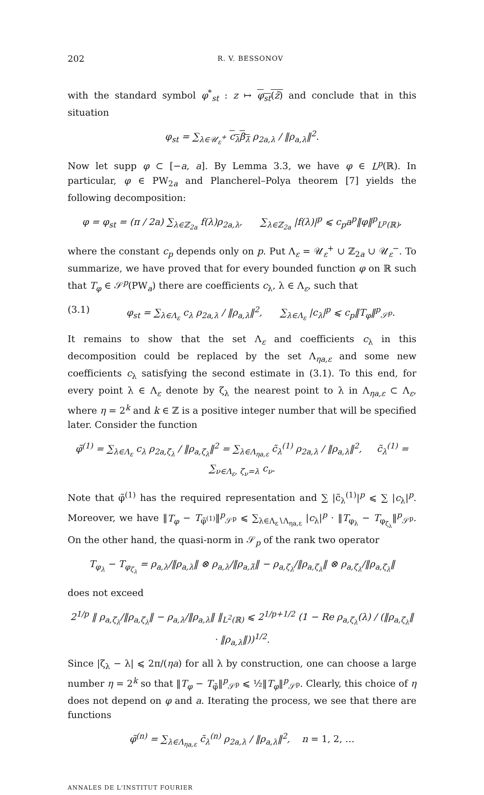202 R. V. BESSONOV
with the standard symbol φ<sup>*</sup><sub>st</sub> : z ↦ φ<sub>st</sub>(z̄) and conclude that in this situation
φ<sub>st</sub> = ∑<sub>λ∈𝒰<sub>ε</sub><sup>+</sup></sub> c<sub>λ</sub>β<sub>λ̄</sub> ρ<sub>2a,λ</sub> / ‖ρ<sub>a,λ</sub>‖<sup>2</sup>.
Now let supp φ ⊂ [−a, a]. By Lemma 3.3, we have φ ∈ L<sup>p</sup>(ℝ). In particular, φ ∈ PW<sub>2a</sub> and Plancherel–Polya theorem [7] yields the following decomposition:
φ = φ<sub>st</sub> = (π / 2a) ∑<sub>λ∈ℤ<sub>2a</sub></sub> f(λ)ρ<sub>2a,λ</sub>, ∑<sub>λ∈ℤ<sub>2a</sub></sub> |f(λ)|<sup>p</sup> ⩽ c<sub>p</sub>a<sup>p</sup>‖φ‖<sup>p</sup><sub>L<sup>p</sup>(ℝ)</sub>,
where the constant c<sub>p</sub> depends only on p. Put Λ<sub>ε</sub> = 𝒰<sub>ε</sub><sup>+</sup> ∪ ℤ<sub>2a</sub> ∪ 𝒰<sub>ε</sub><sup>−</sup>. To summarize, we have proved that for every bounded function φ on ℝ such that T<sub>φ</sub> ∈ 𝒮<sup>p</sup>(PW<sub>a</sub>) there are coefficients c<sub>λ</sub>, λ ∈ Λ<sub>ε</sub>, such that
(3.1) φ<sub>st</sub> = ∑<sub>λ∈Λ<sub>ε</sub></sub> c<sub>λ</sub> ρ<sub>2a,λ</sub> / ‖ρ<sub>a,λ</sub>‖<sup>2</sup>, ∑<sub>λ∈Λ<sub>ε</sub></sub> |c<sub>λ</sub>|<sup>p</sup> ⩽ c<sub>p</sub>‖T<sub>φ</sub>‖<sup>p</sup><sub>𝒮<sup>p</sup></sub>.
It remains to show that the set Λ<sub>ε</sub> and coefficients c<sub>λ</sub> in this decomposition could be replaced by the set Λ<sub>ηa,ε</sub> and some new coefficients c<sub>λ</sub> satisfying the second estimate in (3.1). To this end, for every point λ ∈ Λ<sub>ε</sub> denote by ζ<sub>λ</sub> the nearest point to λ in Λ<sub>ηa,ε</sub> ⊂ Λ<sub>ε</sub>, where η = 2<sup>k</sup> and k ∈ ℤ is a positive integer number that will be specified later. Consider the function
φ̃<sup>(1)</sup> = ∑<sub>λ∈Λ<sub>ε</sub></sub> c<sub>λ</sub> ρ<sub>2a,ζ<sub>λ</sub></sub> / ‖ρ<sub>a,ζ<sub>λ</sub></sub>‖<sup>2</sup> = ∑<sub>λ∈Λ<sub>ηa,ε</sub></sub> c̃<sub>λ</sub><sup>(1)</sup> ρ<sub>2a,λ</sub> / ‖ρ<sub>a,λ</sub>‖<sup>2</sup>, c̃<sub>λ</sub><sup>(1)</sup> = ∑<sub>ν∈Λ<sub>ε</sub>, ζ<sub>ν</sub>=λ</sub> c<sub>ν</sub>.
Note that φ̃<sup>(1)</sup> has the required representation and ∑ |c̃<sub>λ</sub><sup>(1)</sup>|<sup>p</sup> ⩽ ∑ |c<sub>λ</sub>|<sup>p</sup>. Moreover, we have ‖T<sub>φ</sub> − T<sub>φ̃<sup>(1)</sup></sub>‖<sup>p</sup><sub>𝒮<sup>p</sup></sub> ⩽ ∑<sub>λ∈Λ<sub>ε</sub>∖Λ<sub>ηa,ε</sub></sub> |c<sub>λ</sub>|<sup>p</sup> · ‖T<sub>φ<sub>λ</sub></sub> − T<sub>φ<sub>ζ<sub>λ</sub></sub></sub>‖<sup>p</sup><sub>𝒮<sup>p</sup></sub>. On the other hand, the quasi-norm in 𝒮<sub>p</sub> of the rank two operator
T<sub>φ<sub>λ</sub></sub> − T<sub>φ<sub>ζ<sub>λ</sub></sub></sub> = ρ<sub>a,λ</sub>/‖ρ<sub>a,λ</sub>‖ ⊗ ρ<sub>a,λ</sub>/‖ρ<sub>a,λ̄</sub>‖ − ρ<sub>a,ζ<sub>λ</sub></sub>/‖ρ<sub>a,ζ<sub>λ</sub></sub>‖ ⊗ ρ<sub>a,ζ<sub>λ</sub></sub>/‖ρ<sub>a,ζ<sub>λ</sub></sub>‖
does not exceed
2<sup>1/p</sup> ‖ ρ<sub>a,ζ<sub>λ</sub></sub>/‖ρ<sub>a,ζ<sub>λ</sub></sub>‖ − ρ<sub>a,λ</sub>/‖ρ<sub>a,λ</sub>‖ ‖<sub>L<sup>2</sup>(ℝ)</sub> ⩽ 2<sup>1/p+1/2</sup> (1 − Re ρ<sub>a,ζ<sub>λ</sub></sub>(λ) / (‖ρ<sub>a,ζ<sub>λ</sub></sub>‖ · ‖ρ<sub>a,λ</sub>‖))<sup>1/2</sup>.
Since |ζ<sub>λ</sub> − λ| ⩽ 2π/(ηa) for all λ by construction, one can choose a large number η = 2<sup>k</sup> so that ‖T<sub>φ</sub> − T<sub>φ̃</sub>‖<sup>p</sup><sub>𝒮<sup>p</sup></sub> ⩽ ½‖T<sub>φ</sub>‖<sup>p</sup><sub>𝒮<sup>p</sup></sub>. Clearly, this choice of η does not depend on φ and a. Iterating the process, we see that there are functions
φ̃<sup>(n)</sup> = ∑<sub>λ∈Λ<sub>ηa,ε</sub></sub> c̃<sub>λ</sub><sup>(n)</sup> ρ<sub>2a,λ</sub> / ‖ρ<sub>a,λ</sub>‖<sup>2</sup>, n = 1, 2, …
ANNALES DE L'INSTITUT FOURIER